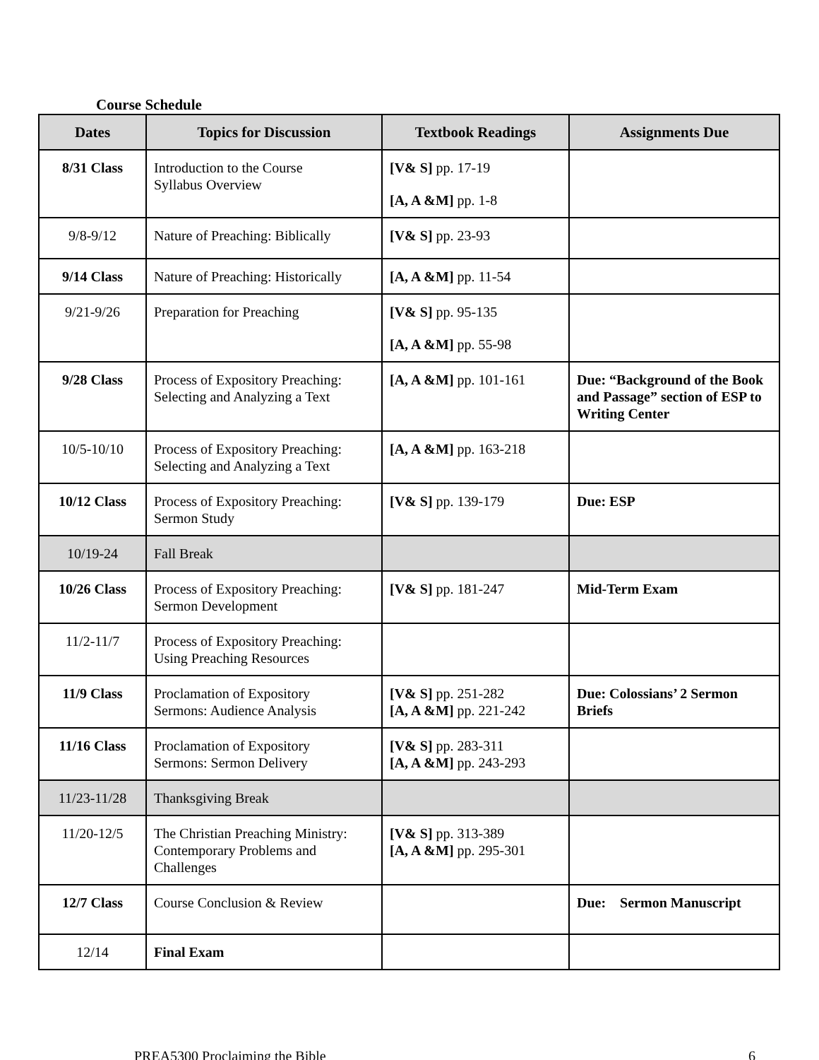Course Schedule
| Dates | Topics for Discussion | Textbook Readings | Assignments Due |
| --- | --- | --- | --- |
| 8/31 Class | Introduction to the Course Syllabus Overview | [V& S] pp. 17-19 [A, A &M] pp. 1-8 | |
| 9/8-9/12 | Nature of Preaching: Biblically | [V& S] pp. 23-93 | |
| 9/14 Class | Nature of Preaching: Historically | [A, A &M] pp. 11-54 | |
| 9/21-9/26 | Preparation for Preaching | [V& S] pp. 95-135 [A, A &M] pp. 55-98 | |
| 9/28 Class | Process of Expository Preaching: Selecting and Analyzing a Text | [A, A &M] pp. 101-161 | Due: “Background of the Book and Passage” section of ESP to Writing Center |
| 10/5-10/10 | Process of Expository Preaching: Selecting and Analyzing a Text | [A, A &M] pp. 163-218 | |
| 10/12 Class | Process of Expository Preaching: Sermon Study | [V& S] pp. 139-179 | Due: ESP |
| 10/19-24 | Fall Break | | |
| 10/26 Class | Process of Expository Preaching: Sermon Development | [V& S] pp. 181-247 | Mid-Term Exam |
| 11/2-11/7 | Process of Expository Preaching: Using Preaching Resources | | |
| 11/9 Class | Proclamation of Expository Sermons: Audience Analysis | [V& S] pp. 251-282 [A, A &M] pp. 221-242 | Due: Colossians’ 2 Sermon Briefs |
| 11/16 Class | Proclamation of Expository Sermons: Sermon Delivery | [V& S] pp. 283-311 [A, A &M] pp. 243-293 | |
| 11/23-11/28 | Thanksgiving Break | | |
| 11/20-12/5 | The Christian Preaching Ministry: Contemporary Problems and Challenges | [V& S] pp. 313-389 [A, A &M] pp. 295-301 | |
| 12/7 Class | Course Conclusion & Review | | Due: Sermon Manuscript |
| 12/14 | Final Exam | | |
PREA5300 Proclaiming the Bible 6